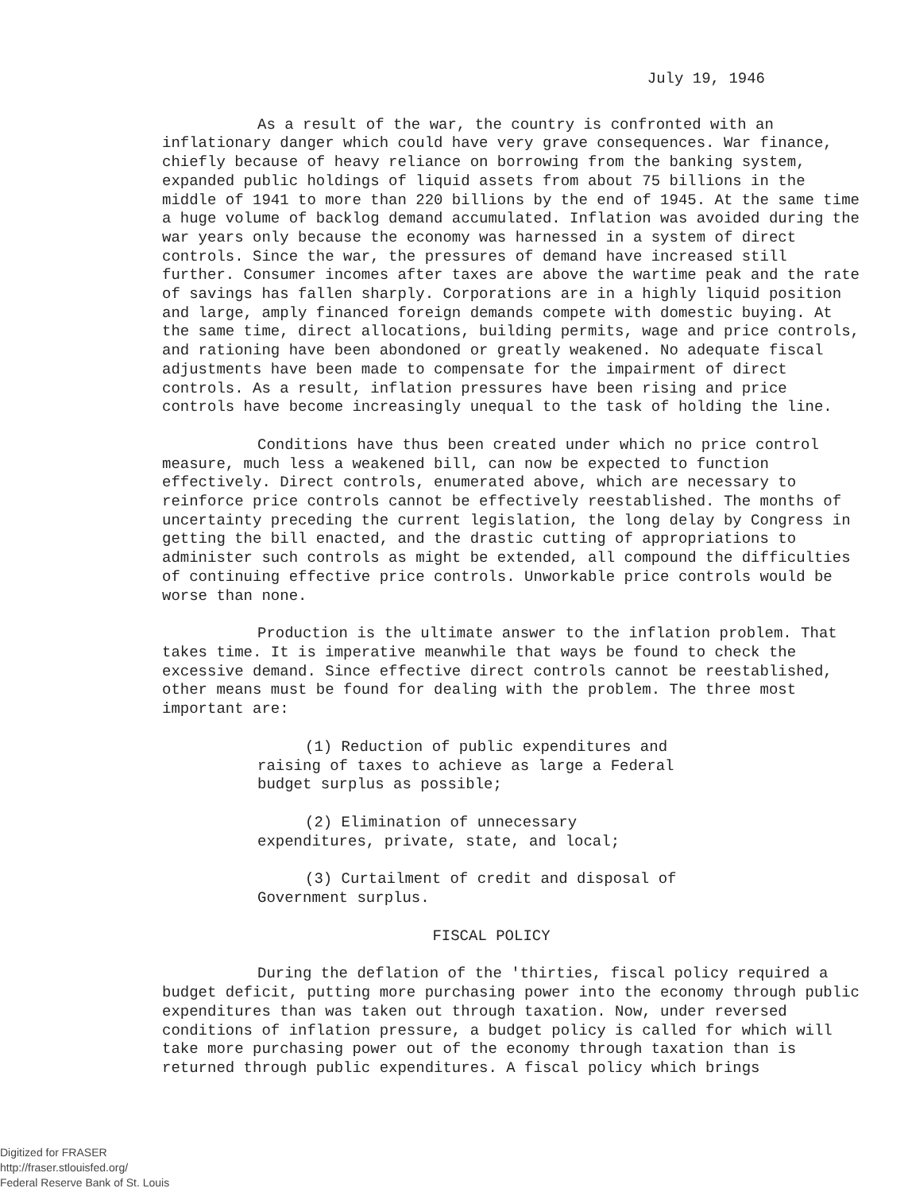July 19, 1946
As a result of the war, the country is confronted with an inflationary danger which could have very grave consequences. War finance, chiefly because of heavy reliance on borrowing from the banking system, expanded public holdings of liquid assets from about 75 billions in the middle of 1941 to more than 220 billions by the end of 1945. At the same time a huge volume of backlog demand accumulated. Inflation was avoided during the war years only because the economy was harnessed in a system of direct controls. Since the war, the pressures of demand have increased still further. Consumer incomes after taxes are above the wartime peak and the rate of savings has fallen sharply. Corporations are in a highly liquid position and large, amply financed foreign demands compete with domestic buying. At the same time, direct allocations, building permits, wage and price controls, and rationing have been abondoned or greatly weakened. No adequate fiscal adjustments have been made to compensate for the impairment of direct controls. As a result, inflation pressures have been rising and price controls have become increasingly unequal to the task of holding the line.
Conditions have thus been created under which no price control measure, much less a weakened bill, can now be expected to function effectively. Direct controls, enumerated above, which are necessary to reinforce price controls cannot be effectively reestablished. The months of uncertainty preceding the current legislation, the long delay by Congress in getting the bill enacted, and the drastic cutting of appropriations to administer such controls as might be extended, all compound the difficulties of continuing effective price controls. Unworkable price controls would be worse than none.
Production is the ultimate answer to the inflation problem. That takes time. It is imperative meanwhile that ways be found to check the excessive demand. Since effective direct controls cannot be reestablished, other means must be found for dealing with the problem. The three most important are:
(1) Reduction of public expenditures and raising of taxes to achieve as large a Federal budget surplus as possible;
(2) Elimination of unnecessary expenditures, private, state, and local;
(3) Curtailment of credit and disposal of Government surplus.
FISCAL POLICY
During the deflation of the 'thirties, fiscal policy required a budget deficit, putting more purchasing power into the economy through public expenditures than was taken out through taxation. Now, under reversed conditions of inflation pressure, a budget policy is called for which will take more purchasing power out of the economy through taxation than is returned through public expenditures. A fiscal policy which brings
Digitized for FRASER
http://fraser.stlouisfed.org/
Federal Reserve Bank of St. Louis